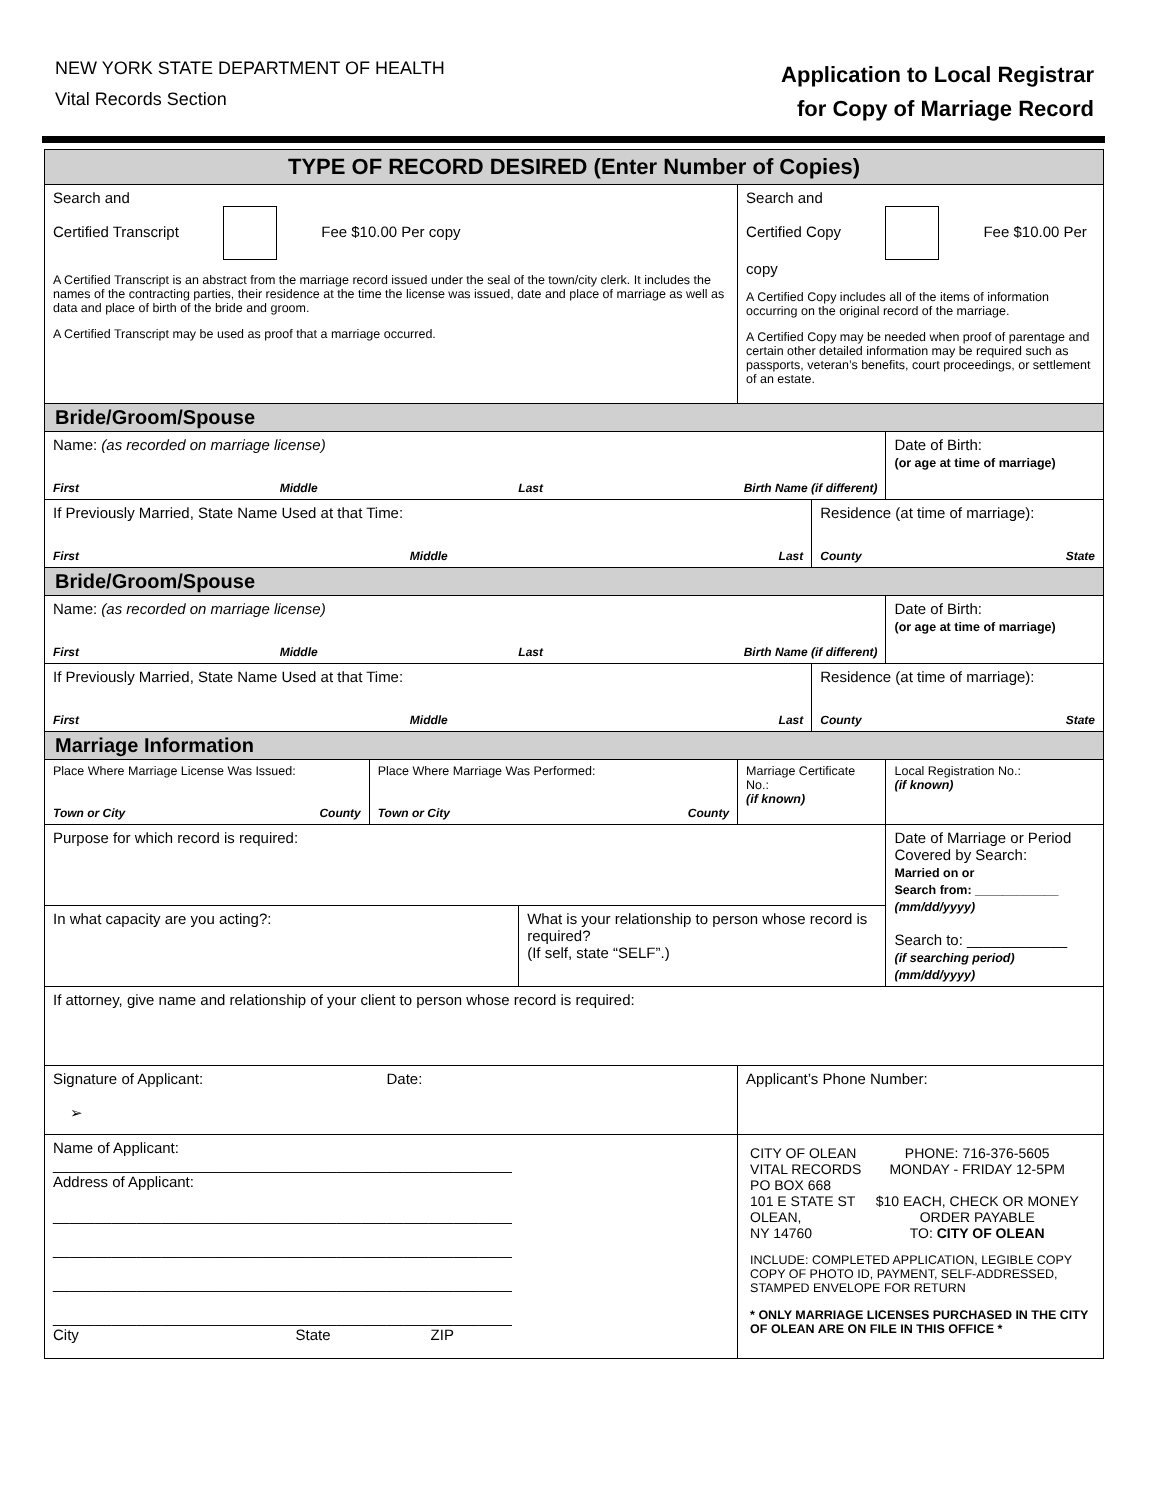NEW YORK STATE DEPARTMENT OF HEALTH
Vital Records Section
Application to Local Registrar
for Copy of Marriage Record
| TYPE OF RECORD DESIRED (Enter Number of Copies) | | | | | |
| --- | --- | --- | --- | --- | --- |
| Search and Certified Transcript Fee $10.00 Per copy A Certified Transcript is an abstract from the marriage record issued under the seal of the town/city clerk. It includes the names of the contracting parties, their residence at the time the license was issued, date and place of marriage as well as data and place of birth of the bride and groom. A Certified Transcript may be used as proof that a marriage occurred. | | | Search and Certified Copy Fee $10.00 Per copy A Certified Copy includes all of the items of information occurring on the original record of the marriage. A Certified Copy may be needed when proof of parentage and certain other detailed information may be required such as passports, veteran’s benefits, court proceedings, or settlement of an estate. | | |
| Bride/Groom/Spouse | | | | | |
| Name: (as recorded on marriage license) First Middle Last Birth Name (if different) | | | | | Date of Birth: (or age at time of marriage) |
| If Previously Married, State Name Used at that Time: First Middle Last | | | | Residence (at time of marriage): County State | |
| Bride/Groom/Spouse | | | | | |
| Name: (as recorded on marriage license) First Middle Last Birth Name (if different) | | | | | Date of Birth: (or age at time of marriage) |
| If Previously Married, State Name Used at that Time: First Middle Last | | | | Residence (at time of marriage): County State | |
| Marriage Information | | | | | |
| Place Where Marriage License Was Issued: Town or City County | Place Where Marriage Was Performed: Town or City County | | Marriage Certificate No.: (if known) | | Local Registration No.: (if known) |
| Purpose for which record is required: | | | | | Date of Marriage or Period Covered by Search: Married on or Search from: ____________ (mm/dd/yyyy) Search to: ____________ (if searching period) (mm/dd/yyyy) |
| In what capacity are you acting?: | | What is your relationship to person whose record is required? (If self, state “SELF”.) | | | |
| If attorney, give name and relationship of your client to person whose record is required: | | | | | |
| Signature of Applicant: Date: ➢ | | | Applicant’s Phone Number: | | |
| Name of Applicant: _______________________________________________________ Address of Applicant: _______________________________________________________ _______________________________________________________ _______________________________________________________ _______________________________________________________ City State ZIP | | | CITY OF OLEAN VITAL RECORDS PO BOX 668 101 E STATE ST OLEAN, NY 14760 PHONE: 716-376-5605 MONDAY - FRIDAY 12-5PM $10 EACH, CHECK OR MONEY ORDER PAYABLE TO: CITY OF OLEAN INCLUDE: COMPLETED APPLICATION, LEGIBLE COPY COPY OF PHOTO ID, PAYMENT, SELF-ADDRESSED, STAMPED ENVELOPE FOR RETURN * ONLY MARRIAGE LICENSES PURCHASED IN THE CITY OF OLEAN ARE ON FILE IN THIS OFFICE * | | |